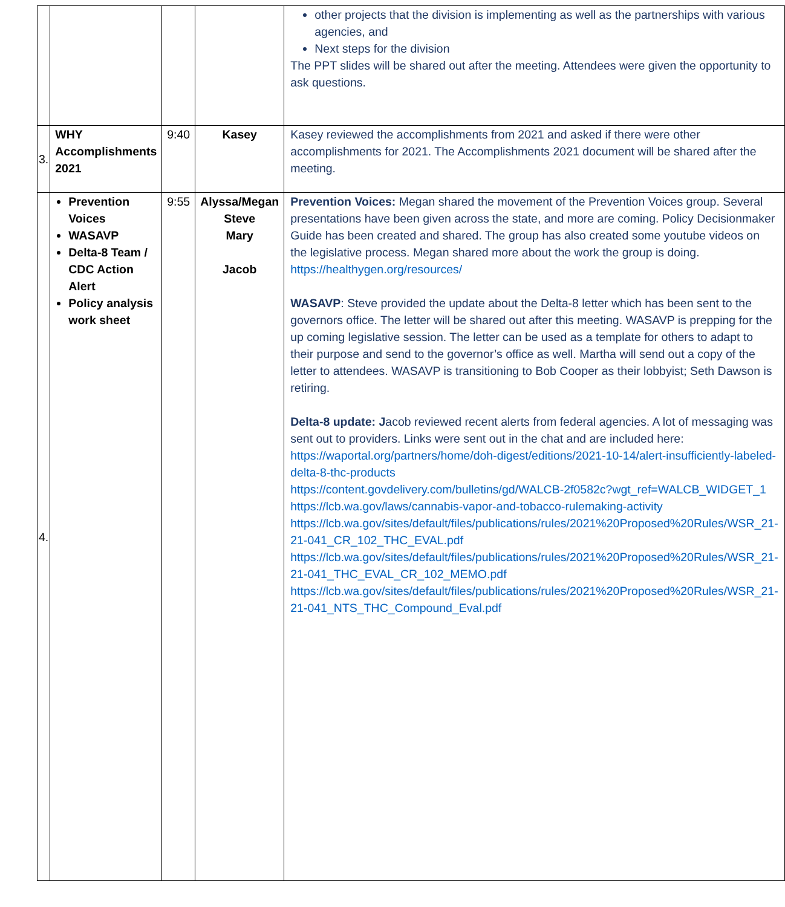| | | | | other projects that the division is implementing as well as the partnerships with various agencies, and Next steps for the division The PPT slides will be shared out after the meeting. Attendees were given the opportunity to ask questions. |
| 3. | WHY Accomplishments 2021 | 9:40 | Kasey | Kasey reviewed the accomplishments from 2021 and asked if there were other accomplishments for 2021. The Accomplishments 2021 document will be shared after the meeting. |
| 4. | Prevention Voices WASAVP Delta-8 Team / CDC Action Alert Policy analysis work sheet | 9:55 | Alyssa/Megan Steve Mary Jacob | Prevention Voices: Megan shared the movement of the Prevention Voices group. Several presentations have been given across the state, and more are coming. Policy Decisionmaker Guide has been created and shared. The group has also created some youtube videos on the legislative process. Megan shared more about the work the group is doing. https://healthygen.org/resources/ WASAVP : Steve provided the update about the Delta-8 letter which has been sent to the governors office. The letter will be shared out after this meeting. WASAVP is prepping for the up coming legislative session. The letter can be used as a template for others to adapt to their purpose and send to the governor’s office as well. Martha will send out a copy of the letter to attendees. WASAVP is transitioning to Bob Cooper as their lobbyist; Seth Dawson is retiring. Delta-8 update: J acob reviewed recent alerts from federal agencies. A lot of messaging was sent out to providers. Links were sent out in the chat and are included here: https://waportal.org/partners/home/doh-digest/editions/2021-10-14/alert-insufficiently-labeled-delta-8-thc-products https://content.govdelivery.com/bulletins/gd/WALCB-2f0582c?wgt_ref=WALCB_WIDGET_1 https://lcb.wa.gov/laws/cannabis-vapor-and-tobacco-rulemaking-activity https://lcb.wa.gov/sites/default/files/publications/rules/2021%20Proposed%20Rules/WSR_21-21-041_CR_102_THC_EVAL.pdf https://lcb.wa.gov/sites/default/files/publications/rules/2021%20Proposed%20Rules/WSR_21-21-041_THC_EVAL_CR_102_MEMO.pdf https://lcb.wa.gov/sites/default/files/publications/rules/2021%20Proposed%20Rules/WSR_21-21-041_NTS_THC_Compound_Eval.pdf |